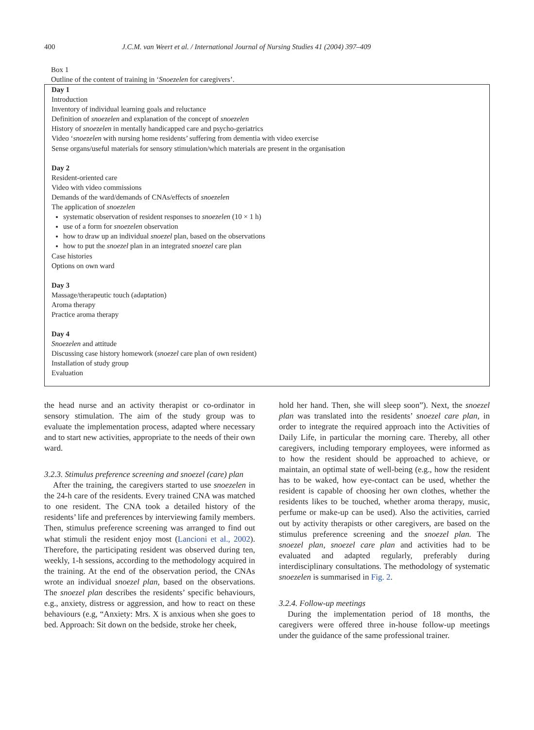400 J.C.M. van Weert et al. / International Journal of Nursing Studies 41 (2004) 397–409
Box 1
Outline of the content of training in ‘Snoezelen for caregivers’.
Day 1
Introduction
Inventory of individual learning goals and reluctance
Definition of snoezelen and explanation of the concept of snoezelen
History of snoezelen in mentally handicapped care and psycho-geriatrics
Video ‘snoezelen with nursing home residents’ suffering from dementia with video exercise
Sense organs/useful materials for sensory stimulation/which materials are present in the organisation
Day 2
Resident-oriented care
Video with video commissions
Demands of the ward/demands of CNAs/effects of snoezelen
The application of snoezelen
systematic observation of resident responses to snoezelen (10 × 1 h)
use of a form for snoezelen observation
how to draw up an individual snoezel plan, based on the observations
how to put the snoezel plan in an integrated snoezel care plan
Case histories
Options on own ward
Day 3
Massage/therapeutic touch (adaptation)
Aroma therapy
Practice aroma therapy
Day 4
Snoezelen and attitude
Discussing case history homework (snoezel care plan of own resident)
Installation of study group
Evaluation
the head nurse and an activity therapist or co-ordinator in sensory stimulation. The aim of the study group was to evaluate the implementation process, adapted where necessary and to start new activities, appropriate to the needs of their own ward.
3.2.3. Stimulus preference screening and snoezel (care) plan
After the training, the caregivers started to use snoezelen in the 24-h care of the residents. Every trained CNA was matched to one resident. The CNA took a detailed history of the residents’ life and preferences by interviewing family members. Then, stimulus preference screening was arranged to find out what stimuli the resident enjoy most (Lancioni et al., 2002). Therefore, the participating resident was observed during ten, weekly, 1-h sessions, according to the methodology acquired in the training. At the end of the observation period, the CNAs wrote an individual snoezel plan, based on the observations. The snoezel plan describes the residents’ specific behaviours, e.g., anxiety, distress or aggression, and how to react on these behaviours (e.g, “Anxiety: Mrs. X is anxious when she goes to bed. Approach: Sit down on the bedside, stroke her cheek,
hold her hand. Then, she will sleep soon”). Next, the snoezel plan was translated into the residents’ snoezel care plan, in order to integrate the required approach into the Activities of Daily Life, in particular the morning care. Thereby, all other caregivers, including temporary employees, were informed as to how the resident should be approached to achieve, or maintain, an optimal state of well-being (e.g., how the resident has to be waked, how eye-contact can be used, whether the resident is capable of choosing her own clothes, whether the residents likes to be touched, whether aroma therapy, music, perfume or make-up can be used). Also the activities, carried out by activity therapists or other caregivers, are based on the stimulus preference screening and the snoezel plan. The snoezel plan, snoezel care plan and activities had to be evaluated and adapted regularly, preferably during interdisciplinary consultations. The methodology of systematic snoezelen is summarised in Fig. 2.
3.2.4. Follow-up meetings
During the implementation period of 18 months, the caregivers were offered three in-house follow-up meetings under the guidance of the same professional trainer.